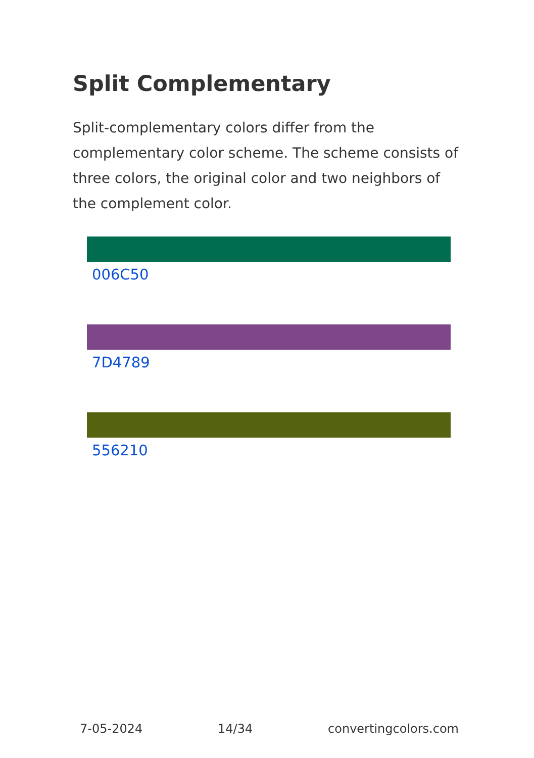Split Complementary
Split-complementary colors differ from the complementary color scheme. The scheme consists of three colors, the original color and two neighbors of the complement color.
006C50
7D4789
556210
7-05-2024 14/34 convertingcolors.com